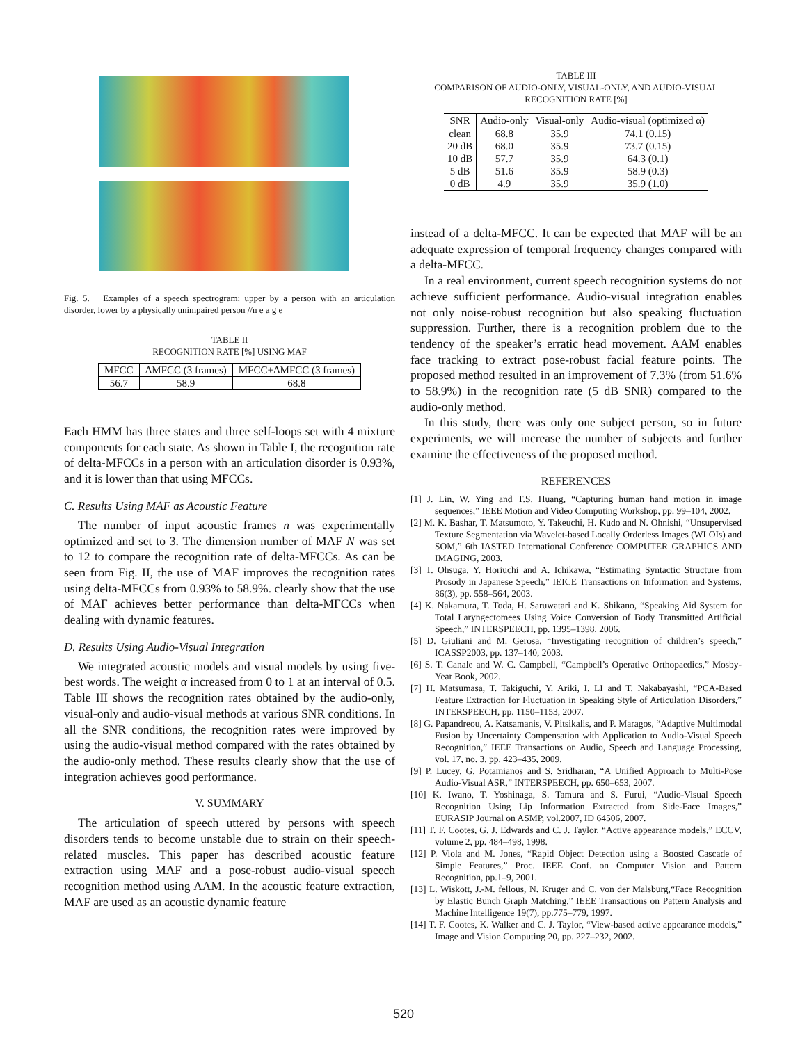Fig. 5. Examples of a speech spectrogram; upper by a person with an articulation disorder, lower by a physically unimpaired person //n e a g e
TABLE II
RECOGNITION RATE [%] USING MAF
| MFCC | ΔMFCC (3 frames) | MFCC+ΔMFCC (3 frames) |
| --- | --- | --- |
| 56.7 | 58.9 | 68.8 |
Each HMM has three states and three self-loops set with 4 mixture components for each state. As shown in Table I, the recognition rate of delta-MFCCs in a person with an articulation disorder is 0.93%, and it is lower than that using MFCCs.
C. Results Using MAF as Acoustic Feature
The number of input acoustic frames n was experimentally optimized and set to 3. The dimension number of MAF N was set to 12 to compare the recognition rate of delta-MFCCs. As can be seen from Fig. II, the use of MAF improves the recognition rates using delta-MFCCs from 0.93% to 58.9%. clearly show that the use of MAF achieves better performance than delta-MFCCs when dealing with dynamic features.
D. Results Using Audio-Visual Integration
We integrated acoustic models and visual models by using five-best words. The weight α increased from 0 to 1 at an interval of 0.5. Table III shows the recognition rates obtained by the audio-only, visual-only and audio-visual methods at various SNR conditions. In all the SNR conditions, the recognition rates were improved by using the audio-visual method compared with the rates obtained by the audio-only method. These results clearly show that the use of integration achieves good performance.
V. SUMMARY
The articulation of speech uttered by persons with speech disorders tends to become unstable due to strain on their speech-related muscles. This paper has described acoustic feature extraction using MAF and a pose-robust audio-visual speech recognition method using AAM. In the acoustic feature extraction, MAF are used as an acoustic dynamic feature
TABLE III
COMPARISON OF AUDIO-ONLY, VISUAL-ONLY, AND AUDIO-VISUAL
RECOGNITION RATE [%]
| SNR | Audio-only | Visual-only | Audio-visual (optimized α) |
| --- | --- | --- | --- |
| clean | 68.8 | 35.9 | 74.1 (0.15) |
| 20 dB | 68.0 | 35.9 | 73.7 (0.15) |
| 10 dB | 57.7 | 35.9 | 64.3 (0.1) |
| 5 dB | 51.6 | 35.9 | 58.9 (0.3) |
| 0 dB | 4.9 | 35.9 | 35.9 (1.0) |
instead of a delta-MFCC. It can be expected that MAF will be an adequate expression of temporal frequency changes compared with a delta-MFCC.
In a real environment, current speech recognition systems do not achieve sufficient performance. Audio-visual integration enables not only noise-robust recognition but also speaking fluctuation suppression. Further, there is a recognition problem due to the tendency of the speaker’s erratic head movement. AAM enables face tracking to extract pose-robust facial feature points. The proposed method resulted in an improvement of 7.3% (from 51.6% to 58.9%) in the recognition rate (5 dB SNR) compared to the audio-only method.
In this study, there was only one subject person, so in future experiments, we will increase the number of subjects and further examine the effectiveness of the proposed method.
REFERENCES
[1] J. Lin, W. Ying and T.S. Huang, “Capturing human hand motion in image sequences,” IEEE Motion and Video Computing Workshop, pp. 99–104, 2002.
[2] M. K. Bashar, T. Matsumoto, Y. Takeuchi, H. Kudo and N. Ohnishi, “Unsupervised Texture Segmentation via Wavelet-based Locally Orderless Images (WLOIs) and SOM,” 6th IASTED International Conference COMPUTER GRAPHICS AND IMAGING, 2003.
[3] T. Ohsuga, Y. Horiuchi and A. Ichikawa, “Estimating Syntactic Structure from Prosody in Japanese Speech,” IEICE Transactions on Information and Systems, 86(3), pp. 558–564, 2003.
[4] K. Nakamura, T. Toda, H. Saruwatari and K. Shikano, “Speaking Aid System for Total Laryngectomees Using Voice Conversion of Body Transmitted Artificial Speech,” INTERSPEECH, pp. 1395–1398, 2006.
[5] D. Giuliani and M. Gerosa, “Investigating recognition of children’s speech,” ICASSP2003, pp. 137–140, 2003.
[6] S. T. Canale and W. C. Campbell, “Campbell’s Operative Orthopaedics,” Mosby-Year Book, 2002.
[7] H. Matsumasa, T. Takiguchi, Y. Ariki, I. LI and T. Nakabayashi, “PCA-Based Feature Extraction for Fluctuation in Speaking Style of Articulation Disorders,” INTERSPEECH, pp. 1150–1153, 2007.
[8] G. Papandreou, A. Katsamanis, V. Pitsikalis, and P. Maragos, “Adaptive Multimodal Fusion by Uncertainty Compensation with Application to Audio-Visual Speech Recognition,” IEEE Transactions on Audio, Speech and Language Processing, vol. 17, no. 3, pp. 423–435, 2009.
[9] P. Lucey, G. Potamianos and S. Sridharan, “A Unified Approach to Multi-Pose Audio-Visual ASR,” INTERSPEECH, pp. 650–653, 2007.
[10] K. Iwano, T. Yoshinaga, S. Tamura and S. Furui, “Audio-Visual Speech Recognition Using Lip Information Extracted from Side-Face Images,” EURASIP Journal on ASMP, vol.2007, ID 64506, 2007.
[11] T. F. Cootes, G. J. Edwards and C. J. Taylor, “Active appearance models,” ECCV, volume 2, pp. 484–498, 1998.
[12] P. Viola and M. Jones, “Rapid Object Detection using a Boosted Cascade of Simple Features,” Proc. IEEE Conf. on Computer Vision and Pattern Recognition, pp.1–9, 2001.
[13] L. Wiskott, J.-M. fellous, N. Kruger and C. von der Malsburg,“Face Recognition by Elastic Bunch Graph Matching,” IEEE Transactions on Pattern Analysis and Machine Intelligence 19(7), pp.775–779, 1997.
[14] T. F. Cootes, K. Walker and C. J. Taylor, “View-based active appearance models,” Image and Vision Computing 20, pp. 227–232, 2002.
520